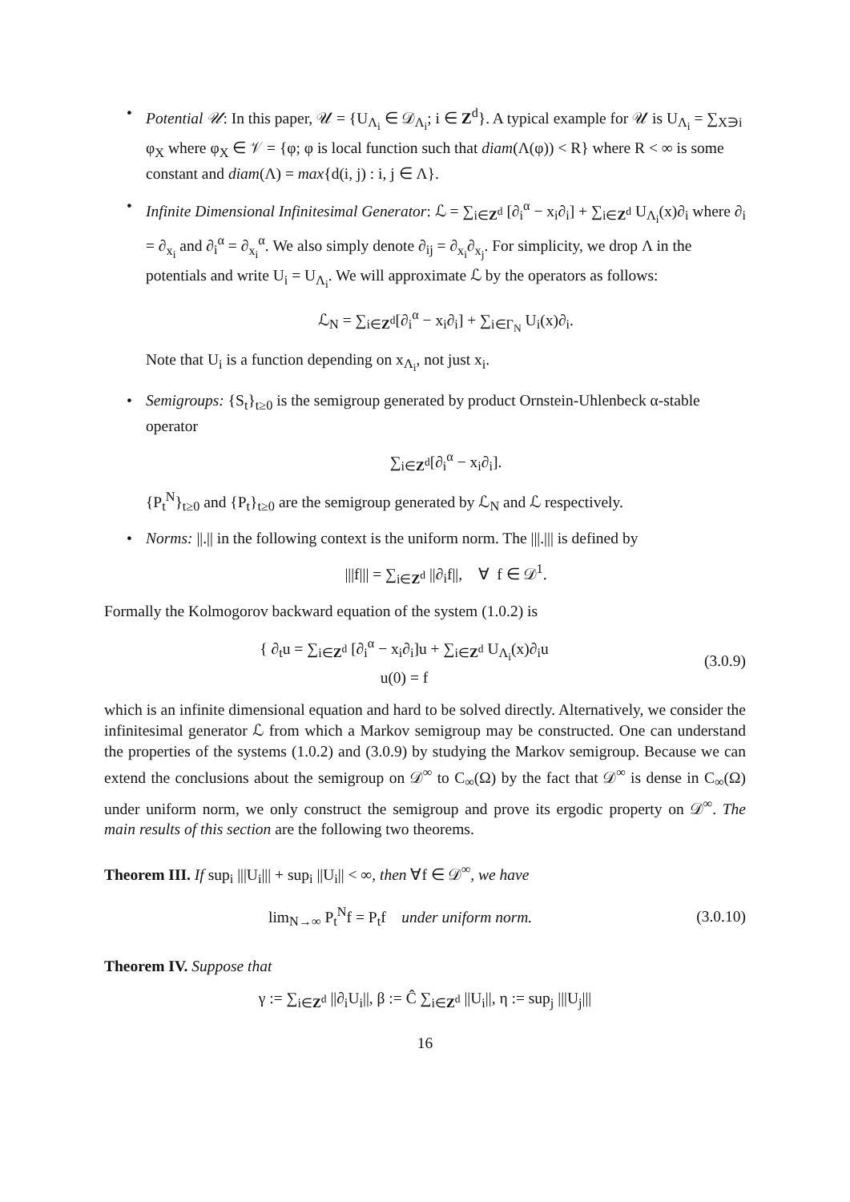• Potential 𝒰: In this paper, 𝒰 = {U<sub>Λ<sub>i</sub></sub> ∈ 𝒟<sub>Λ<sub>i</sub></sub>; i ∈ Z<sup>d</sup>}. A typical example for 𝒰 is U<sub>Λ<sub>i</sub></sub> = ∑<sub>X∋i</sub> φ<sub>X</sub> where φ<sub>X</sub> ∈ 𝒱 = {φ; φ is local function such that diam(Λ(φ)) < R} where R < ∞ is some constant and diam(Λ) = max{d(i, j) : i, j ∈ Λ}.
• Infinite Dimensional Infinitesimal Generator: ℒ = ∑<sub>i∈Z<sup>d</sup></sub> [∂<sub>i</sub><sup>α</sup> − x<sub>i</sub>∂<sub>i</sub>] + ∑<sub>i∈Z<sup>d</sup></sub> U<sub>Λ<sub>i</sub></sub>(x)∂<sub>i</sub> where ∂<sub>i</sub> = ∂<sub>x<sub>i</sub></sub> and ∂<sub>i</sub><sup>α</sup> = ∂<sub>x<sub>i</sub></sub><sup>α</sup>. We also simply denote ∂<sub>ij</sub> = ∂<sub>x<sub>i</sub></sub>∂<sub>x<sub>j</sub></sub>. For simplicity, we drop Λ in the potentials and write U<sub>i</sub> = U<sub>Λ<sub>i</sub></sub>. We will approximate ℒ by the operators as follows:
ℒ<sub>N</sub> = ∑<sub>i∈Z<sup>d</sup></sub>[∂<sub>i</sub><sup>α</sup> − x<sub>i</sub>∂<sub>i</sub>] + ∑<sub>i∈Γ<sub>N</sub></sub> U<sub>i</sub>(x)∂<sub>i</sub>.
Note that U<sub>i</sub> is a function depending on x<sub>Λ<sub>i</sub></sub>, not just x<sub>i</sub>.
• Semigroups: {S<sub>t</sub>}<sub>t≥0</sub> is the semigroup generated by product Ornstein-Uhlenbeck α-stable operator
∑<sub>i∈Z<sup>d</sup></sub>[∂<sub>i</sub><sup>α</sup> − x<sub>i</sub>∂<sub>i</sub>].
{P<sub>t</sub><sup>N</sup>}<sub>t≥0</sub> and {P<sub>t</sub>}<sub>t≥0</sub> are the semigroup generated by ℒ<sub>N</sub> and ℒ respectively.
• Norms: ||.|| in the following context is the uniform norm. The |||.||| is defined by
|||f||| = ∑<sub>i∈Z<sup>d</sup></sub> ||∂<sub>i</sub>f||, ∀ f ∈ 𝒟<sup>1</sup>.
Formally the Kolmogorov backward equation of the system (1.0.2) is
{ ∂<sub>t</sub>u = ∑<sub>i∈Z<sup>d</sup></sub> [∂<sub>i</sub><sup>α</sup> − x<sub>i</sub>∂<sub>i</sub>]u + ∑<sub>i∈Z<sup>d</sup></sub> U<sub>Λ<sub>i</sub></sub>(x)∂<sub>i</sub>u
u(0) = f
(3.0.9)
which is an infinite dimensional equation and hard to be solved directly. Alternatively, we consider the infinitesimal generator ℒ from which a Markov semigroup may be constructed. One can understand the properties of the systems (1.0.2) and (3.0.9) by studying the Markov semigroup. Because we can extend the conclusions about the semigroup on 𝒟<sup>∞</sup> to C<sub>∞</sub>(Ω) by the fact that 𝒟<sup>∞</sup> is dense in C<sub>∞</sub>(Ω) under uniform norm, we only construct the semigroup and prove its ergodic property on 𝒟<sup>∞</sup>. The main results of this section are the following two theorems.
Theorem III. If sup<sub>i</sub> |||U<sub>i</sub>||| + sup<sub>i</sub> ||U<sub>i</sub>|| < ∞, then ∀f ∈ 𝒟<sup>∞</sup>, we have
lim<sub>N→∞</sub> P<sub>t</sub><sup>N</sup>f = P<sub>t</sub>f under uniform norm.
(3.0.10)
Theorem IV. Suppose that
γ := ∑<sub>i∈Z<sup>d</sup></sub> ||∂<sub>i</sub>U<sub>i</sub>||, β := Ĉ ∑<sub>i∈Z<sup>d</sup></sub> ||U<sub>i</sub>||, η := sup<sub>j</sub> |||U<sub>j</sub>|||
16